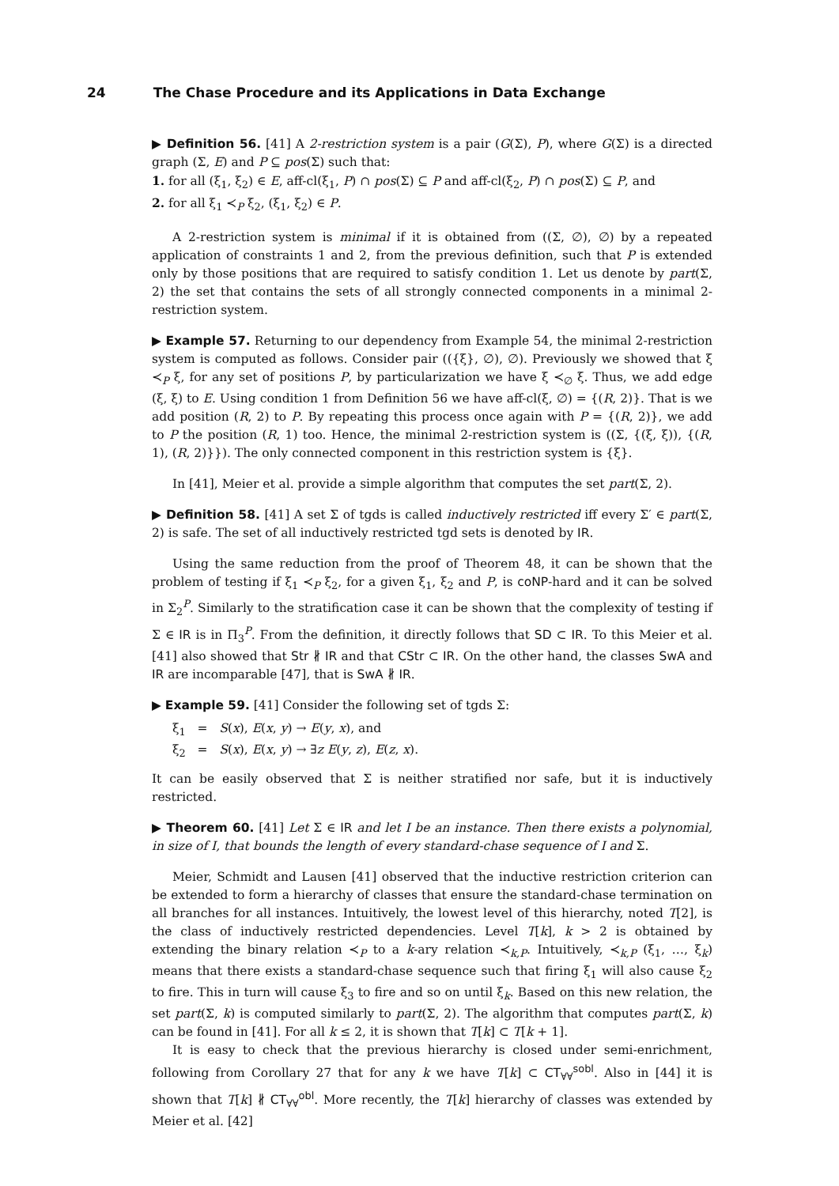24 The Chase Procedure and its Applications in Data Exchange
▶ Definition 56. [41] A 2-restriction system is a pair (G(Σ), P), where G(Σ) is a directed graph (Σ, E) and P ⊆ pos(Σ) such that:
1. for all (ξ<sub>1</sub>, ξ<sub>2</sub>) ∈ E, aff-cl(ξ<sub>1</sub>, P) ∩ pos(Σ) ⊆ P and aff-cl(ξ<sub>2</sub>, P) ∩ pos(Σ) ⊆ P, and
2. for all ξ<sub>1</sub> ≺<sub>P</sub> ξ<sub>2</sub>, (ξ<sub>1</sub>, ξ<sub>2</sub>) ∈ P.
A 2-restriction system is minimal if it is obtained from ((Σ, ∅), ∅) by a repeated application of constraints 1 and 2, from the previous definition, such that P is extended only by those positions that are required to satisfy condition 1. Let us denote by part(Σ, 2) the set that contains the sets of all strongly connected components in a minimal 2-restriction system.
▶ Example 57. Returning to our dependency from Example 54, the minimal 2-restriction system is computed as follows. Consider pair (({ξ}, ∅), ∅). Previously we showed that ξ ≺<sub>P</sub> ξ, for any set of positions P, by particularization we have ξ ≺<sub>∅</sub> ξ. Thus, we add edge (ξ, ξ) to E. Using condition 1 from Definition 56 we have aff-cl(ξ, ∅) = {(R, 2)}. That is we add position (R, 2) to P. By repeating this process once again with P = {(R, 2)}, we add to P the position (R, 1) too. Hence, the minimal 2-restriction system is ((Σ, {(ξ, ξ)), {(R, 1), (R, 2)}}). The only connected component in this restriction system is {ξ}.
In [41], Meier et al. provide a simple algorithm that computes the set part(Σ, 2).
▶ Definition 58. [41] A set Σ of tgds is called inductively restricted iff every Σ′ ∈ part(Σ, 2) is safe. The set of all inductively restricted tgd sets is denoted by IR.
Using the same reduction from the proof of Theorem 48, it can be shown that the problem of testing if ξ<sub>1</sub> ≺<sub>P</sub> ξ<sub>2</sub>, for a given ξ<sub>1</sub>, ξ<sub>2</sub> and P, is coNP-hard and it can be solved in Σ<sub>2</sub><sup>P</sup>. Similarly to the stratification case it can be shown that the complexity of testing if Σ ∈ IR is in Π<sub>3</sub><sup>P</sup>. From the definition, it directly follows that SD ⊂ IR. To this Meier et al. [41] also showed that Str ∦ IR and that CStr ⊂ IR. On the other hand, the classes SwA and IR are incomparable [47], that is SwA ∦ IR.
▶ Example 59. [41] Consider the following set of tgds Σ:
ξ<sub>1</sub> = S(x), E(x, y) → E(y, x), and
ξ<sub>2</sub> = S(x), E(x, y) → ∃z E(y, z), E(z, x).
It can be easily observed that Σ is neither stratified nor safe, but it is inductively restricted.
▶ Theorem 60. [41] Let Σ ∈ IR and let I be an instance. Then there exists a polynomial, in size of I, that bounds the length of every standard-chase sequence of I and Σ.
Meier, Schmidt and Lausen [41] observed that the inductive restriction criterion can be extended to form a hierarchy of classes that ensure the standard-chase termination on all branches for all instances. Intuitively, the lowest level of this hierarchy, noted T[2], is the class of inductively restricted dependencies. Level T[k], k > 2 is obtained by extending the binary relation ≺<sub>P</sub> to a k-ary relation ≺<sub>k,P</sub>. Intuitively, ≺<sub>k,P</sub> (ξ<sub>1</sub>, …, ξ<sub>k</sub>) means that there exists a standard-chase sequence such that firing ξ<sub>1</sub> will also cause ξ<sub>2</sub> to fire. This in turn will cause ξ<sub>3</sub> to fire and so on until ξ<sub>k</sub>. Based on this new relation, the set part(Σ, k) is computed similarly to part(Σ, 2). The algorithm that computes part(Σ, k) can be found in [41]. For all k ≤ 2, it is shown that T[k] ⊂ T[k + 1].
It is easy to check that the previous hierarchy is closed under semi-enrichment, following from Corollary 27 that for any k we have T[k] ⊂ CT<sub>∀∀</sub><sup>sobl</sup>. Also in [44] it is shown that T[k] ∦ CT<sub>∀∀</sub><sup>obl</sup>. More recently, the T[k] hierarchy of classes was extended by Meier et al. [42]